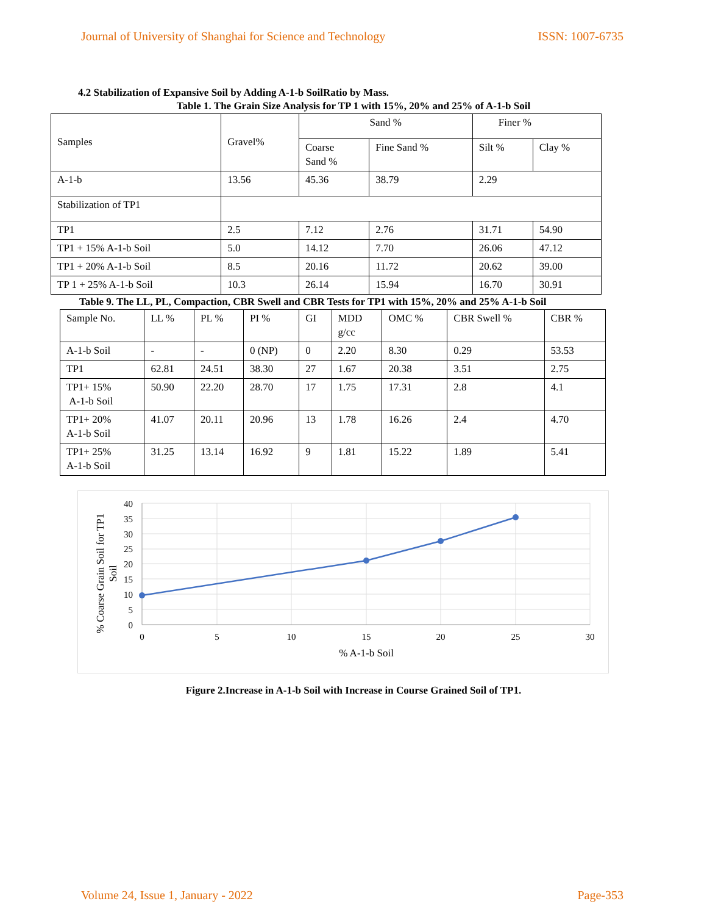Journal of University of Shanghai for Science and Technology ISSN: 1007-6735
4.2 Stabilization of Expansive Soil by Adding A-1-b SoilRatio by Mass.
Table 1. The Grain Size Analysis for TP 1 with 15%, 20% and 25% of A-1-b Soil
| Samples | Gravel% | Sand % | | Finer % | |
| | | Coarse Sand % | Fine Sand % | Silt % | Clay % |
| A-1-b | 13.56 | 45.36 | 38.79 | 2.29 | |
| Stabilization of TP1 | | | | | |
| TP1 | 2.5 | 7.12 | 2.76 | 31.71 | 54.90 |
| TP1 + 15% A-1-b Soil | 5.0 | 14.12 | 7.70 | 26.06 | 47.12 |
| TP1 + 20% A-1-b Soil | 8.5 | 20.16 | 11.72 | 20.62 | 39.00 |
| TP 1 + 25% A-1-b Soil | 10.3 | 26.14 | 15.94 | 16.70 | 30.91 |
Table 9. The LL, PL, Compaction, CBR Swell and CBR Tests for TP1 with 15%, 20% and 25% A-1-b Soil
| Sample No. | LL % | PL % | PI % | GI | MDD g/cc | OMC % | CBR Swell % | CBR % |
| A-1-b Soil | - | - | 0 (NP) | 0 | 2.20 | 8.30 | 0.29 | 53.53 |
| TP1 | 62.81 | 24.51 | 38.30 | 27 | 1.67 | 20.38 | 3.51 | 2.75 |
| TP1+ 15% A-1-b Soil | 50.90 | 22.20 | 28.70 | 17 | 1.75 | 17.31 | 2.8 | 4.1 |
| TP1+ 20% A-1-b Soil | 41.07 | 20.11 | 20.96 | 13 | 1.78 | 16.26 | 2.4 | 4.70 |
| TP1+ 25% A-1-b Soil | 31.25 | 13.14 | 16.92 | 9 | 1.81 | 15.22 | 1.89 | 5.41 |
40
35
30
25
20
15
10
5
0
0
5
10
15
20
25
30
% A-1-b Soil
% Coarse Grain Soil for TP1
Soil
Figure 2.Increase in A-1-b Soil with Increase in Course Grained Soil of TP1.
Volume 24, Issue 1, January - 2022 Page-353